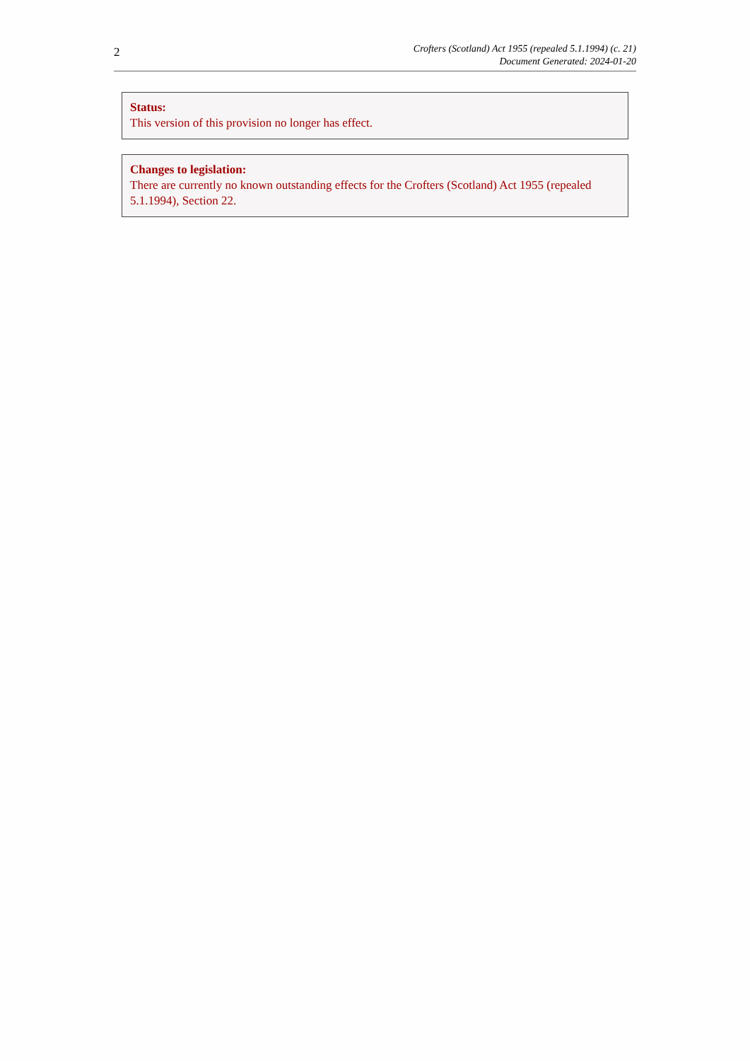2
Crofters (Scotland) Act 1955 (repealed 5.1.1994) (c. 21)
Document Generated: 2024-01-20
Status:
This version of this provision no longer has effect.
Changes to legislation:
There are currently no known outstanding effects for the Crofters (Scotland) Act 1955 (repealed 5.1.1994), Section 22.